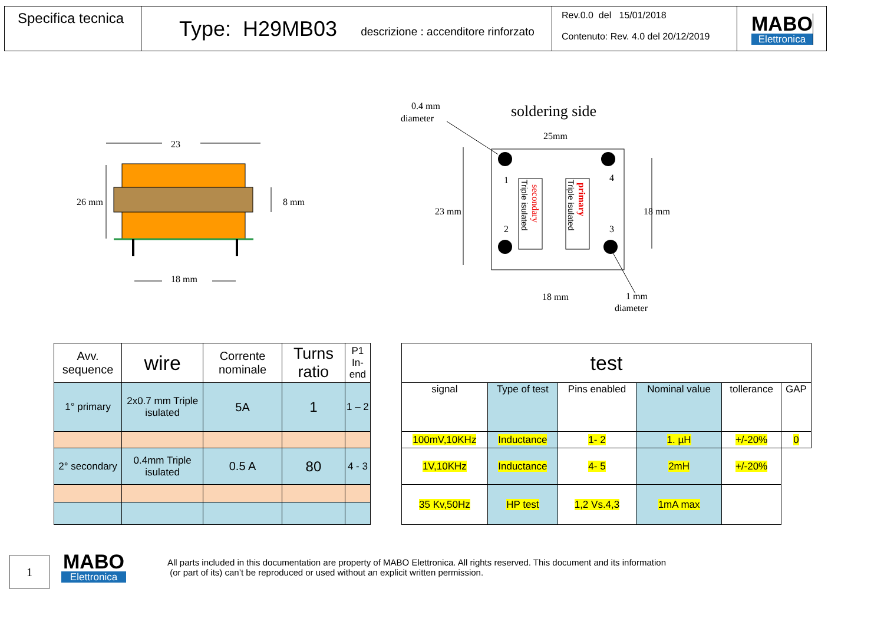Specifica tecnica
Type: H29MB03 descrizione : accenditore rinforzato
Rev.0.0 del 15/01/2018
Contenuto: Rev. 4.0 del 20/12/2019
MABO
Elettronica
23
26 mm
8 mm
18 mm
0.4 mm
diameter
soldering side
25mm
1
2
4
3
23 mm
18 mm
18 mm
1 mm
diameter
secondary
Triple isulated
primary
Triple isulated
| Avv. sequence | wire | Corrente nominale | Turns ratio | P1 In-end |
| --- | --- | --- | --- | --- |
| 1° primary | 2x0.7 mm Triple isulated | 5A | 1 | 1 – 2 |
| 2° secondary | 0.4mm Triple isulated | 0.5 A | 80 | 4 - 3 |
| test | | | | | |
| --- | --- | --- | --- | --- | --- |
| signal | Type of test | Pins enabled | Nominal value | tollerance | GAP |
| 100mV,10KHz | Inductance | 1- 2 | 1. µH | +/-20% | 0 |
| 1V,10KHz | Inductance | 4- 5 | 2mH | +/-20% | |
| 35 Kv,50Hz | HP test | 1,2 Vs.4,3 | 1mA max | | |
1
MABO
Elettronica
All parts included in this documentation are property of MABO Elettronica. All rights reserved. This document and its information
(or part of its) can’t be reproduced or used without an explicit written permission.